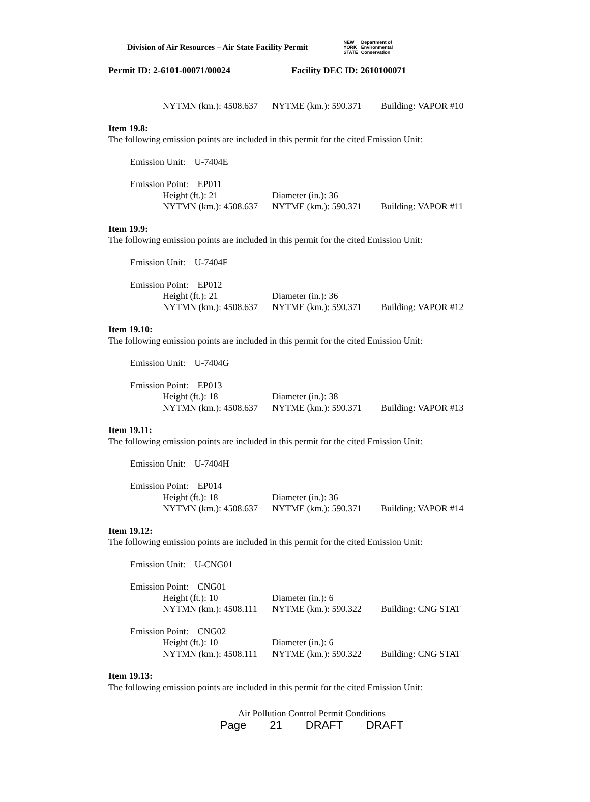Division of Air Resources – Air State Facility Permit
NEW
YORK
STATE Department of
Environmental
Conservation
Permit ID: 2-6101-00071/00024 Facility DEC ID: 2610100071
NYTMN (km.): 4508.637 NYTME (km.): 590.371 Building: VAPOR #10
Item 19.8:
The following emission points are included in this permit for the cited Emission Unit:
Emission Unit: U-7404E
Emission Point: EP011
Height (ft.): 21 Diameter (in.): 36
NYTMN (km.): 4508.637 NYTME (km.): 590.371 Building: VAPOR #11
Item 19.9:
The following emission points are included in this permit for the cited Emission Unit:
Emission Unit: U-7404F
Emission Point: EP012
Height (ft.): 21 Diameter (in.): 36
NYTMN (km.): 4508.637 NYTME (km.): 590.371 Building: VAPOR #12
Item 19.10:
The following emission points are included in this permit for the cited Emission Unit:
Emission Unit: U-7404G
Emission Point: EP013
Height (ft.): 18 Diameter (in.): 38
NYTMN (km.): 4508.637 NYTME (km.): 590.371 Building: VAPOR #13
Item 19.11:
The following emission points are included in this permit for the cited Emission Unit:
Emission Unit: U-7404H
Emission Point: EP014
Height (ft.): 18 Diameter (in.): 36
NYTMN (km.): 4508.637 NYTME (km.): 590.371 Building: VAPOR #14
Item 19.12:
The following emission points are included in this permit for the cited Emission Unit:
Emission Unit: U-CNG01
Emission Point: CNG01
Height (ft.): 10 Diameter (in.): 6
NYTMN (km.): 4508.111 NYTME (km.): 590.322 Building: CNG STAT
Emission Point: CNG02
Height (ft.): 10 Diameter (in.): 6
NYTMN (km.): 4508.111 NYTME (km.): 590.322 Building: CNG STAT
Item 19.13:
The following emission points are included in this permit for the cited Emission Unit:
Air Pollution Control Permit Conditions
Page 21 DRAFT DRAFT